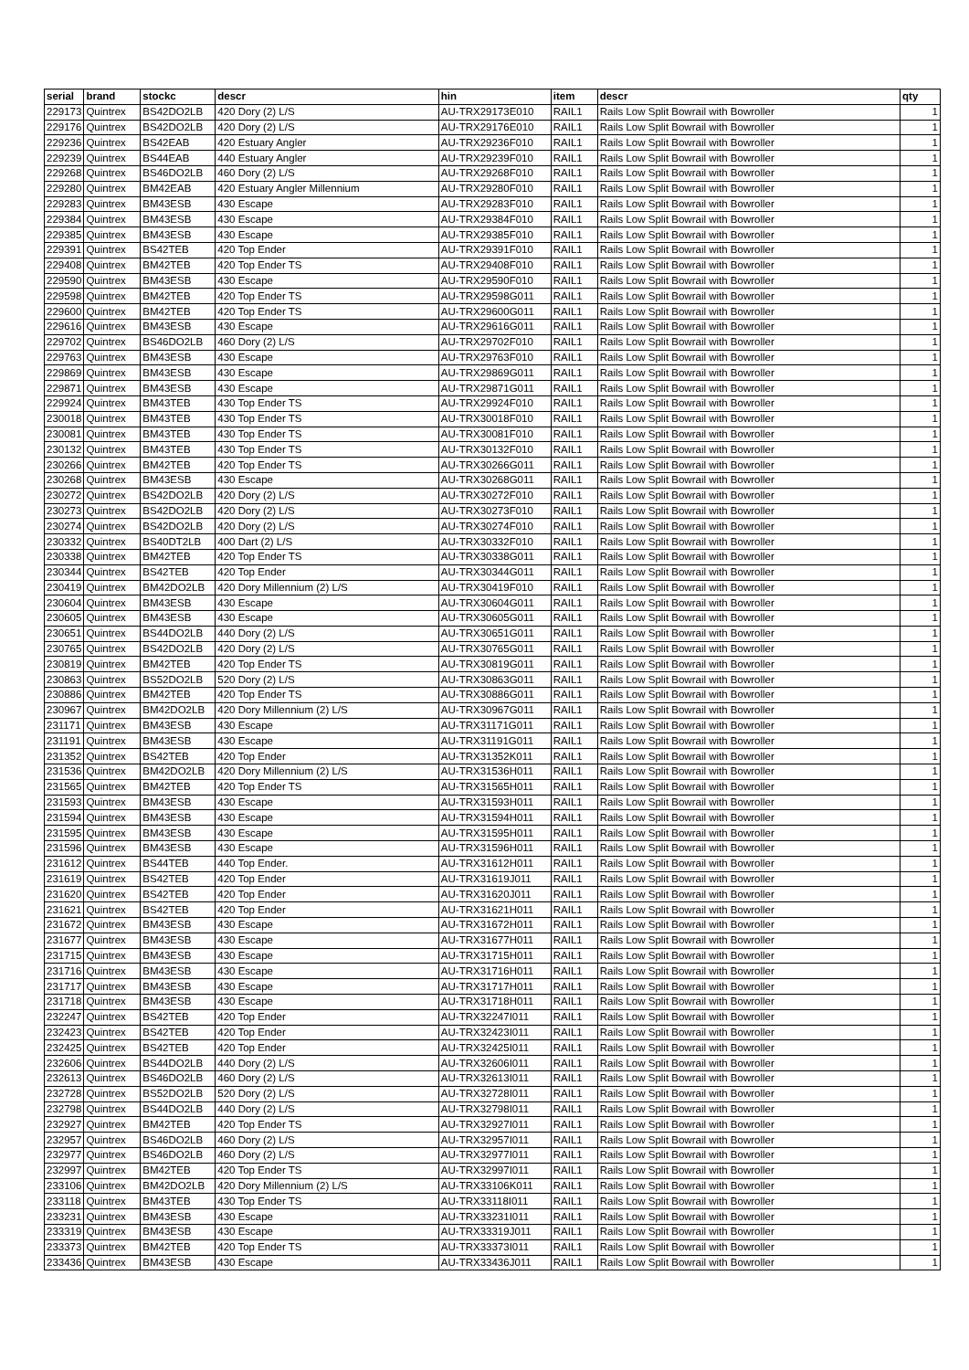| serial | brand | stockc | descr | hin | item | descr | qty |
| --- | --- | --- | --- | --- | --- | --- | --- |
| 229173 | Quintrex | BS42DO2LB | 420 Dory (2) L/S | AU-TRX29173E010 | RAIL1 | Rails Low Split Bowrail with Bowroller | 1 |
| 229176 | Quintrex | BS42DO2LB | 420 Dory (2) L/S | AU-TRX29176E010 | RAIL1 | Rails Low Split Bowrail with Bowroller | 1 |
| 229236 | Quintrex | BS42EAB | 420 Estuary Angler | AU-TRX29236F010 | RAIL1 | Rails Low Split Bowrail with Bowroller | 1 |
| 229239 | Quintrex | BS44EAB | 440 Estuary Angler | AU-TRX29239F010 | RAIL1 | Rails Low Split Bowrail with Bowroller | 1 |
| 229268 | Quintrex | BS46DO2LB | 460 Dory (2) L/S | AU-TRX29268F010 | RAIL1 | Rails Low Split Bowrail with Bowroller | 1 |
| 229280 | Quintrex | BM42EAB | 420 Estuary Angler Millennium | AU-TRX29280F010 | RAIL1 | Rails Low Split Bowrail with Bowroller | 1 |
| 229283 | Quintrex | BM43ESB | 430 Escape | AU-TRX29283F010 | RAIL1 | Rails Low Split Bowrail with Bowroller | 1 |
| 229384 | Quintrex | BM43ESB | 430 Escape | AU-TRX29384F010 | RAIL1 | Rails Low Split Bowrail with Bowroller | 1 |
| 229385 | Quintrex | BM43ESB | 430 Escape | AU-TRX29385F010 | RAIL1 | Rails Low Split Bowrail with Bowroller | 1 |
| 229391 | Quintrex | BS42TEB | 420 Top Ender | AU-TRX29391F010 | RAIL1 | Rails Low Split Bowrail with Bowroller | 1 |
| 229408 | Quintrex | BM42TEB | 420 Top Ender TS | AU-TRX29408F010 | RAIL1 | Rails Low Split Bowrail with Bowroller | 1 |
| 229590 | Quintrex | BM43ESB | 430 Escape | AU-TRX29590F010 | RAIL1 | Rails Low Split Bowrail with Bowroller | 1 |
| 229598 | Quintrex | BM42TEB | 420 Top Ender TS | AU-TRX29598G011 | RAIL1 | Rails Low Split Bowrail with Bowroller | 1 |
| 229600 | Quintrex | BM42TEB | 420 Top Ender TS | AU-TRX29600G011 | RAIL1 | Rails Low Split Bowrail with Bowroller | 1 |
| 229616 | Quintrex | BM43ESB | 430 Escape | AU-TRX29616G011 | RAIL1 | Rails Low Split Bowrail with Bowroller | 1 |
| 229702 | Quintrex | BS46DO2LB | 460 Dory (2) L/S | AU-TRX29702F010 | RAIL1 | Rails Low Split Bowrail with Bowroller | 1 |
| 229763 | Quintrex | BM43ESB | 430 Escape | AU-TRX29763F010 | RAIL1 | Rails Low Split Bowrail with Bowroller | 1 |
| 229869 | Quintrex | BM43ESB | 430 Escape | AU-TRX29869G011 | RAIL1 | Rails Low Split Bowrail with Bowroller | 1 |
| 229871 | Quintrex | BM43ESB | 430 Escape | AU-TRX29871G011 | RAIL1 | Rails Low Split Bowrail with Bowroller | 1 |
| 229924 | Quintrex | BM43TEB | 430 Top Ender TS | AU-TRX29924F010 | RAIL1 | Rails Low Split Bowrail with Bowroller | 1 |
| 230018 | Quintrex | BM43TEB | 430 Top Ender TS | AU-TRX30018F010 | RAIL1 | Rails Low Split Bowrail with Bowroller | 1 |
| 230081 | Quintrex | BM43TEB | 430 Top Ender TS | AU-TRX30081F010 | RAIL1 | Rails Low Split Bowrail with Bowroller | 1 |
| 230132 | Quintrex | BM43TEB | 430 Top Ender TS | AU-TRX30132F010 | RAIL1 | Rails Low Split Bowrail with Bowroller | 1 |
| 230266 | Quintrex | BM42TEB | 420 Top Ender TS | AU-TRX30266G011 | RAIL1 | Rails Low Split Bowrail with Bowroller | 1 |
| 230268 | Quintrex | BM43ESB | 430 Escape | AU-TRX30268G011 | RAIL1 | Rails Low Split Bowrail with Bowroller | 1 |
| 230272 | Quintrex | BS42DO2LB | 420 Dory (2) L/S | AU-TRX30272F010 | RAIL1 | Rails Low Split Bowrail with Bowroller | 1 |
| 230273 | Quintrex | BS42DO2LB | 420 Dory (2) L/S | AU-TRX30273F010 | RAIL1 | Rails Low Split Bowrail with Bowroller | 1 |
| 230274 | Quintrex | BS42DO2LB | 420 Dory (2) L/S | AU-TRX30274F010 | RAIL1 | Rails Low Split Bowrail with Bowroller | 1 |
| 230332 | Quintrex | BS40DT2LB | 400 Dart (2) L/S | AU-TRX30332F010 | RAIL1 | Rails Low Split Bowrail with Bowroller | 1 |
| 230338 | Quintrex | BM42TEB | 420 Top Ender TS | AU-TRX30338G011 | RAIL1 | Rails Low Split Bowrail with Bowroller | 1 |
| 230344 | Quintrex | BS42TEB | 420 Top Ender | AU-TRX30344G011 | RAIL1 | Rails Low Split Bowrail with Bowroller | 1 |
| 230419 | Quintrex | BM42DO2LB | 420 Dory Millennium (2) L/S | AU-TRX30419F010 | RAIL1 | Rails Low Split Bowrail with Bowroller | 1 |
| 230604 | Quintrex | BM43ESB | 430 Escape | AU-TRX30604G011 | RAIL1 | Rails Low Split Bowrail with Bowroller | 1 |
| 230605 | Quintrex | BM43ESB | 430 Escape | AU-TRX30605G011 | RAIL1 | Rails Low Split Bowrail with Bowroller | 1 |
| 230651 | Quintrex | BS44DO2LB | 440 Dory (2) L/S | AU-TRX30651G011 | RAIL1 | Rails Low Split Bowrail with Bowroller | 1 |
| 230765 | Quintrex | BS42DO2LB | 420 Dory (2) L/S | AU-TRX30765G011 | RAIL1 | Rails Low Split Bowrail with Bowroller | 1 |
| 230819 | Quintrex | BM42TEB | 420 Top Ender TS | AU-TRX30819G011 | RAIL1 | Rails Low Split Bowrail with Bowroller | 1 |
| 230863 | Quintrex | BS52DO2LB | 520 Dory (2) L/S | AU-TRX30863G011 | RAIL1 | Rails Low Split Bowrail with Bowroller | 1 |
| 230886 | Quintrex | BM42TEB | 420 Top Ender TS | AU-TRX30886G011 | RAIL1 | Rails Low Split Bowrail with Bowroller | 1 |
| 230967 | Quintrex | BM42DO2LB | 420 Dory Millennium (2) L/S | AU-TRX30967G011 | RAIL1 | Rails Low Split Bowrail with Bowroller | 1 |
| 231171 | Quintrex | BM43ESB | 430 Escape | AU-TRX31171G011 | RAIL1 | Rails Low Split Bowrail with Bowroller | 1 |
| 231191 | Quintrex | BM43ESB | 430 Escape | AU-TRX31191G011 | RAIL1 | Rails Low Split Bowrail with Bowroller | 1 |
| 231352 | Quintrex | BS42TEB | 420 Top Ender | AU-TRX31352K011 | RAIL1 | Rails Low Split Bowrail with Bowroller | 1 |
| 231536 | Quintrex | BM42DO2LB | 420 Dory Millennium (2) L/S | AU-TRX31536H011 | RAIL1 | Rails Low Split Bowrail with Bowroller | 1 |
| 231565 | Quintrex | BM42TEB | 420 Top Ender TS | AU-TRX31565H011 | RAIL1 | Rails Low Split Bowrail with Bowroller | 1 |
| 231593 | Quintrex | BM43ESB | 430 Escape | AU-TRX31593H011 | RAIL1 | Rails Low Split Bowrail with Bowroller | 1 |
| 231594 | Quintrex | BM43ESB | 430 Escape | AU-TRX31594H011 | RAIL1 | Rails Low Split Bowrail with Bowroller | 1 |
| 231595 | Quintrex | BM43ESB | 430 Escape | AU-TRX31595H011 | RAIL1 | Rails Low Split Bowrail with Bowroller | 1 |
| 231596 | Quintrex | BM43ESB | 430 Escape | AU-TRX31596H011 | RAIL1 | Rails Low Split Bowrail with Bowroller | 1 |
| 231612 | Quintrex | BS44TEB | 440 Top Ender. | AU-TRX31612H011 | RAIL1 | Rails Low Split Bowrail with Bowroller | 1 |
| 231619 | Quintrex | BS42TEB | 420 Top Ender | AU-TRX31619J011 | RAIL1 | Rails Low Split Bowrail with Bowroller | 1 |
| 231620 | Quintrex | BS42TEB | 420 Top Ender | AU-TRX31620J011 | RAIL1 | Rails Low Split Bowrail with Bowroller | 1 |
| 231621 | Quintrex | BS42TEB | 420 Top Ender | AU-TRX31621H011 | RAIL1 | Rails Low Split Bowrail with Bowroller | 1 |
| 231672 | Quintrex | BM43ESB | 430 Escape | AU-TRX31672H011 | RAIL1 | Rails Low Split Bowrail with Bowroller | 1 |
| 231677 | Quintrex | BM43ESB | 430 Escape | AU-TRX31677H011 | RAIL1 | Rails Low Split Bowrail with Bowroller | 1 |
| 231715 | Quintrex | BM43ESB | 430 Escape | AU-TRX31715H011 | RAIL1 | Rails Low Split Bowrail with Bowroller | 1 |
| 231716 | Quintrex | BM43ESB | 430 Escape | AU-TRX31716H011 | RAIL1 | Rails Low Split Bowrail with Bowroller | 1 |
| 231717 | Quintrex | BM43ESB | 430 Escape | AU-TRX31717H011 | RAIL1 | Rails Low Split Bowrail with Bowroller | 1 |
| 231718 | Quintrex | BM43ESB | 430 Escape | AU-TRX31718H011 | RAIL1 | Rails Low Split Bowrail with Bowroller | 1 |
| 232247 | Quintrex | BS42TEB | 420 Top Ender | AU-TRX32247I011 | RAIL1 | Rails Low Split Bowrail with Bowroller | 1 |
| 232423 | Quintrex | BS42TEB | 420 Top Ender | AU-TRX32423I011 | RAIL1 | Rails Low Split Bowrail with Bowroller | 1 |
| 232425 | Quintrex | BS42TEB | 420 Top Ender | AU-TRX32425I011 | RAIL1 | Rails Low Split Bowrail with Bowroller | 1 |
| 232606 | Quintrex | BS44DO2LB | 440 Dory (2) L/S | AU-TRX32606I011 | RAIL1 | Rails Low Split Bowrail with Bowroller | 1 |
| 232613 | Quintrex | BS46DO2LB | 460 Dory (2) L/S | AU-TRX32613I011 | RAIL1 | Rails Low Split Bowrail with Bowroller | 1 |
| 232728 | Quintrex | BS52DO2LB | 520 Dory (2) L/S | AU-TRX32728I011 | RAIL1 | Rails Low Split Bowrail with Bowroller | 1 |
| 232798 | Quintrex | BS44DO2LB | 440 Dory (2) L/S | AU-TRX32798I011 | RAIL1 | Rails Low Split Bowrail with Bowroller | 1 |
| 232927 | Quintrex | BM42TEB | 420 Top Ender TS | AU-TRX32927I011 | RAIL1 | Rails Low Split Bowrail with Bowroller | 1 |
| 232957 | Quintrex | BS46DO2LB | 460 Dory (2) L/S | AU-TRX32957I011 | RAIL1 | Rails Low Split Bowrail with Bowroller | 1 |
| 232977 | Quintrex | BS46DO2LB | 460 Dory (2) L/S | AU-TRX32977I011 | RAIL1 | Rails Low Split Bowrail with Bowroller | 1 |
| 232997 | Quintrex | BM42TEB | 420 Top Ender TS | AU-TRX32997I011 | RAIL1 | Rails Low Split Bowrail with Bowroller | 1 |
| 233106 | Quintrex | BM42DO2LB | 420 Dory Millennium (2) L/S | AU-TRX33106K011 | RAIL1 | Rails Low Split Bowrail with Bowroller | 1 |
| 233118 | Quintrex | BM43TEB | 430 Top Ender TS | AU-TRX33118I011 | RAIL1 | Rails Low Split Bowrail with Bowroller | 1 |
| 233231 | Quintrex | BM43ESB | 430 Escape | AU-TRX33231I011 | RAIL1 | Rails Low Split Bowrail with Bowroller | 1 |
| 233319 | Quintrex | BM43ESB | 430 Escape | AU-TRX33319J011 | RAIL1 | Rails Low Split Bowrail with Bowroller | 1 |
| 233373 | Quintrex | BM42TEB | 420 Top Ender TS | AU-TRX33373I011 | RAIL1 | Rails Low Split Bowrail with Bowroller | 1 |
| 233436 | Quintrex | BM43ESB | 430 Escape | AU-TRX33436J011 | RAIL1 | Rails Low Split Bowrail with Bowroller | 1 |